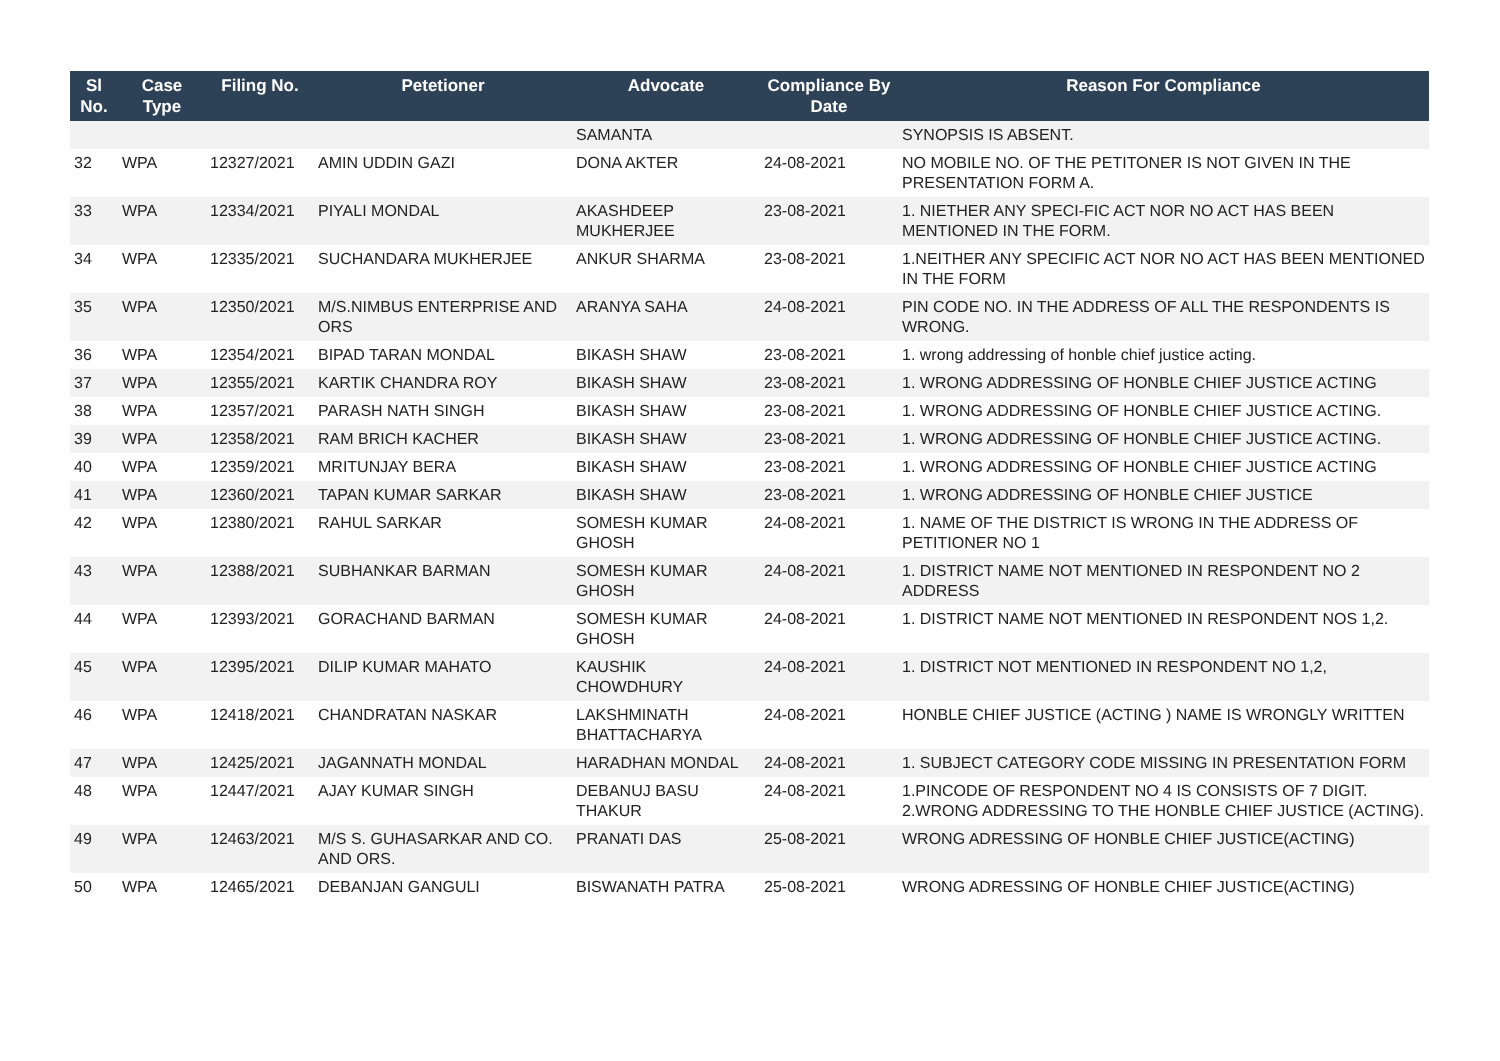| Sl No. | Case Type | Filing No. | Petetioner | Advocate | Compliance By Date | Reason For Compliance |
| --- | --- | --- | --- | --- | --- | --- |
| | | | | SAMANTA | | SYNOPSIS IS ABSENT. |
| 32 | WPA | 12327/2021 | AMIN UDDIN GAZI | DONA AKTER | 24-08-2021 | NO MOBILE NO. OF THE PETITONER IS NOT GIVEN IN THE PRESENTATION FORM A. |
| 33 | WPA | 12334/2021 | PIYALI MONDAL | AKASHDEEP MUKHERJEE | 23-08-2021 | 1. NIETHER ANY SPECI-FIC ACT NOR NO ACT HAS BEEN MENTIONED IN THE FORM. |
| 34 | WPA | 12335/2021 | SUCHANDARA MUKHERJEE | ANKUR SHARMA | 23-08-2021 | 1.NEITHER ANY SPECIFIC ACT NOR NO ACT HAS BEEN MENTIONED IN THE FORM |
| 35 | WPA | 12350/2021 | M/S.NIMBUS ENTERPRISE AND ORS | ARANYA SAHA | 24-08-2021 | PIN CODE NO. IN THE ADDRESS OF ALL THE RESPONDENTS IS WRONG. |
| 36 | WPA | 12354/2021 | BIPAD TARAN MONDAL | BIKASH SHAW | 23-08-2021 | 1. wrong addressing of honble chief justice acting. |
| 37 | WPA | 12355/2021 | KARTIK CHANDRA ROY | BIKASH SHAW | 23-08-2021 | 1. WRONG ADDRESSING OF HONBLE CHIEF JUSTICE ACTING |
| 38 | WPA | 12357/2021 | PARASH NATH SINGH | BIKASH SHAW | 23-08-2021 | 1. WRONG ADDRESSING OF HONBLE CHIEF JUSTICE ACTING. |
| 39 | WPA | 12358/2021 | RAM BRICH KACHER | BIKASH SHAW | 23-08-2021 | 1. WRONG ADDRESSING OF HONBLE CHIEF JUSTICE ACTING. |
| 40 | WPA | 12359/2021 | MRITUNJAY BERA | BIKASH SHAW | 23-08-2021 | 1. WRONG ADDRESSING OF HONBLE CHIEF JUSTICE ACTING |
| 41 | WPA | 12360/2021 | TAPAN KUMAR SARKAR | BIKASH SHAW | 23-08-2021 | 1. WRONG ADDRESSING OF HONBLE CHIEF JUSTICE |
| 42 | WPA | 12380/2021 | RAHUL SARKAR | SOMESH KUMAR GHOSH | 24-08-2021 | 1. NAME OF THE DISTRICT IS WRONG IN THE ADDRESS OF PETITIONER NO 1 |
| 43 | WPA | 12388/2021 | SUBHANKAR BARMAN | SOMESH KUMAR GHOSH | 24-08-2021 | 1. DISTRICT NAME NOT MENTIONED IN RESPONDENT NO 2 ADDRESS |
| 44 | WPA | 12393/2021 | GORACHAND BARMAN | SOMESH KUMAR GHOSH | 24-08-2021 | 1. DISTRICT NAME NOT MENTIONED IN RESPONDENT NOS 1,2. |
| 45 | WPA | 12395/2021 | DILIP KUMAR MAHATO | KAUSHIK CHOWDHURY | 24-08-2021 | 1. DISTRICT NOT MENTIONED IN RESPONDENT NO 1,2, |
| 46 | WPA | 12418/2021 | CHANDRATAN NASKAR | LAKSHMINATH BHATTACHARYA | 24-08-2021 | HONBLE CHIEF JUSTICE (ACTING ) NAME IS WRONGLY WRITTEN |
| 47 | WPA | 12425/2021 | JAGANNATH MONDAL | HARADHAN MONDAL | 24-08-2021 | 1. SUBJECT CATEGORY CODE MISSING IN PRESENTATION FORM |
| 48 | WPA | 12447/2021 | AJAY KUMAR SINGH | DEBANUJ BASU THAKUR | 24-08-2021 | 1.PINCODE OF RESPONDENT NO 4 IS CONSISTS OF 7 DIGIT. 2.WRONG ADDRESSING TO THE HONBLE CHIEF JUSTICE (ACTING). |
| 49 | WPA | 12463/2021 | M/S S. GUHASARKAR AND CO. AND ORS. | PRANATI DAS | 25-08-2021 | WRONG ADRESSING OF HONBLE CHIEF JUSTICE(ACTING) |
| 50 | WPA | 12465/2021 | DEBANJAN GANGULI | BISWANATH PATRA | 25-08-2021 | WRONG ADRESSING OF HONBLE CHIEF JUSTICE(ACTING) |